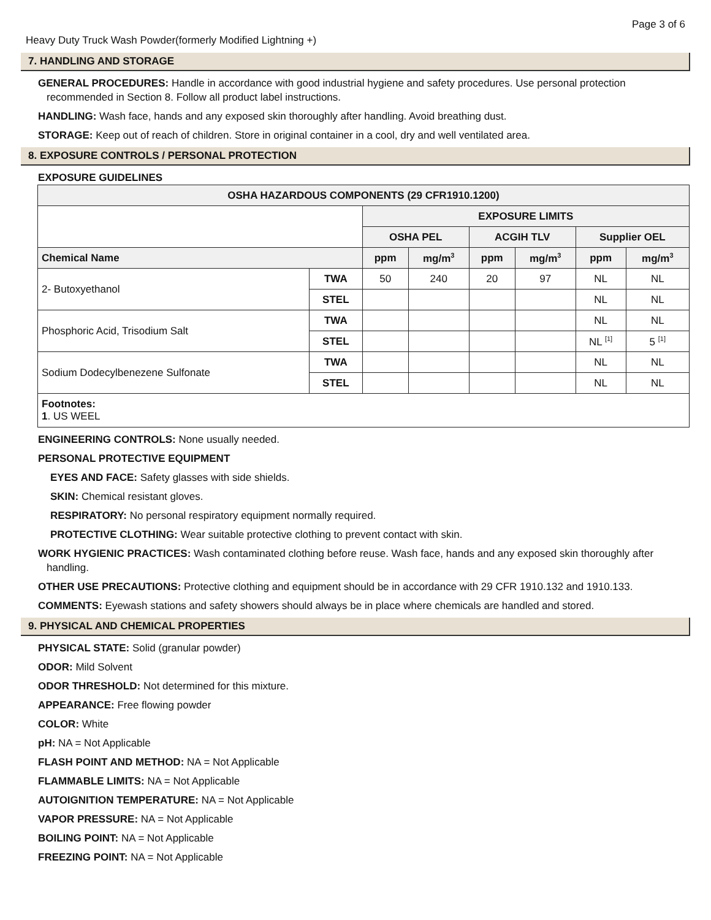Page 3 of 6
Heavy Duty Truck Wash Powder(formerly Modified Lightning +)
7. HANDLING AND STORAGE
GENERAL PROCEDURES: Handle in accordance with good industrial hygiene and safety procedures. Use personal protection recommended in Section 8. Follow all product label instructions.
HANDLING: Wash face, hands and any exposed skin thoroughly after handling. Avoid breathing dust.
STORAGE: Keep out of reach of children. Store in original container in a cool, dry and well ventilated area.
8. EXPOSURE CONTROLS / PERSONAL PROTECTION
EXPOSURE GUIDELINES
| OSHA HAZARDOUS COMPONENTS (29 CFR1910.1200) | | | | | | | |
| --- | --- | --- | --- | --- | --- | --- | --- |
| | | EXPOSURE LIMITS | | | | | |
| | | OSHA PEL | | ACGIH TLV | | Supplier OEL | |
| Chemical Name | | ppm | mg/m<sup>3</sup> | ppm | mg/m<sup>3</sup> | ppm | mg/m<sup>3</sup> |
| 2- Butoxyethanol | TWA | 50 | 240 | 20 | 97 | NL | NL |
| | STEL | | | | | NL | NL |
| Phosphoric Acid, Trisodium Salt | TWA | | | | | NL | NL |
| | STEL | | | | | NL <sup>[1]</sup> | 5 <sup>[1]</sup> |
| Sodium Dodecylbenezene Sulfonate | TWA | | | | | NL | NL |
| | STEL | | | | | NL | NL |
| Footnotes: 1 . US WEEL | | | | | | | |
ENGINEERING CONTROLS: None usually needed.
PERSONAL PROTECTIVE EQUIPMENT
EYES AND FACE: Safety glasses with side shields.
SKIN: Chemical resistant gloves.
RESPIRATORY: No personal respiratory equipment normally required.
PROTECTIVE CLOTHING: Wear suitable protective clothing to prevent contact with skin.
WORK HYGIENIC PRACTICES: Wash contaminated clothing before reuse. Wash face, hands and any exposed skin thoroughly after handling.
OTHER USE PRECAUTIONS: Protective clothing and equipment should be in accordance with 29 CFR 1910.132 and 1910.133.
COMMENTS: Eyewash stations and safety showers should always be in place where chemicals are handled and stored.
9. PHYSICAL AND CHEMICAL PROPERTIES
PHYSICAL STATE: Solid (granular powder)
ODOR: Mild Solvent
ODOR THRESHOLD: Not determined for this mixture.
APPEARANCE: Free flowing powder
COLOR: White
pH: NA = Not Applicable
FLASH POINT AND METHOD: NA = Not Applicable
FLAMMABLE LIMITS: NA = Not Applicable
AUTOIGNITION TEMPERATURE: NA = Not Applicable
VAPOR PRESSURE: NA = Not Applicable
BOILING POINT: NA = Not Applicable
FREEZING POINT: NA = Not Applicable